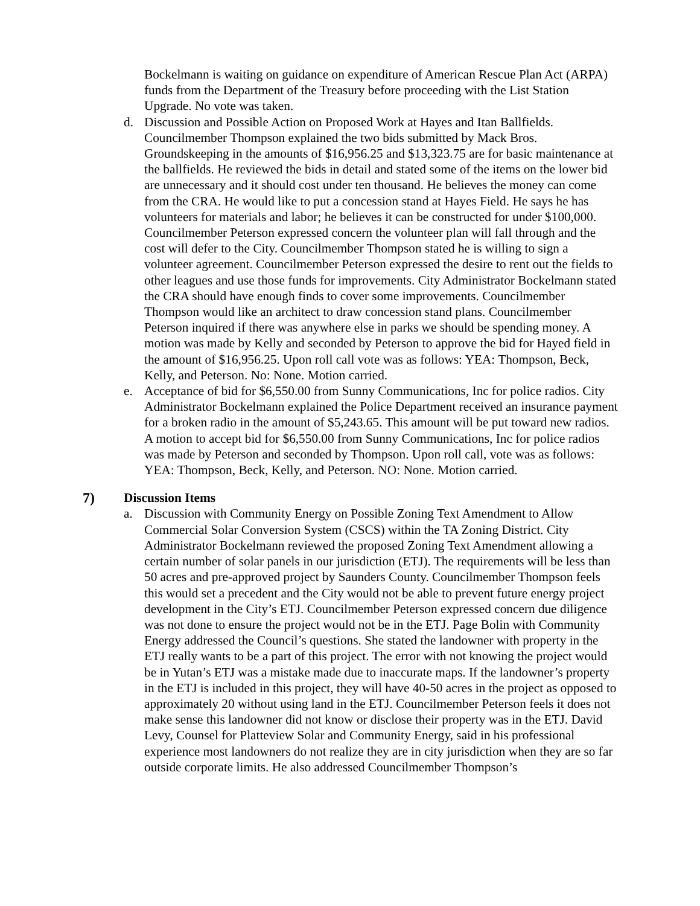Bockelmann is waiting on guidance on expenditure of American Rescue Plan Act (ARPA) funds from the Department of the Treasury before proceeding with the List Station Upgrade. No vote was taken.
d. Discussion and Possible Action on Proposed Work at Hayes and Itan Ballfields. Councilmember Thompson explained the two bids submitted by Mack Bros. Groundskeeping in the amounts of $16,956.25 and $13,323.75 are for basic maintenance at the ballfields. He reviewed the bids in detail and stated some of the items on the lower bid are unnecessary and it should cost under ten thousand. He believes the money can come from the CRA. He would like to put a concession stand at Hayes Field. He says he has volunteers for materials and labor; he believes it can be constructed for under $100,000. Councilmember Peterson expressed concern the volunteer plan will fall through and the cost will defer to the City. Councilmember Thompson stated he is willing to sign a volunteer agreement. Councilmember Peterson expressed the desire to rent out the fields to other leagues and use those funds for improvements. City Administrator Bockelmann stated the CRA should have enough finds to cover some improvements. Councilmember Thompson would like an architect to draw concession stand plans. Councilmember Peterson inquired if there was anywhere else in parks we should be spending money. A motion was made by Kelly and seconded by Peterson to approve the bid for Hayed field in the amount of $16,956.25. Upon roll call vote was as follows: YEA: Thompson, Beck, Kelly, and Peterson. No: None. Motion carried.
e. Acceptance of bid for $6,550.00 from Sunny Communications, Inc for police radios. City Administrator Bockelmann explained the Police Department received an insurance payment for a broken radio in the amount of $5,243.65. This amount will be put toward new radios. A motion to accept bid for $6,550.00 from Sunny Communications, Inc for police radios was made by Peterson and seconded by Thompson. Upon roll call, vote was as follows: YEA: Thompson, Beck, Kelly, and Peterson. NO: None. Motion carried.
7) Discussion Items
a. Discussion with Community Energy on Possible Zoning Text Amendment to Allow Commercial Solar Conversion System (CSCS) within the TA Zoning District. City Administrator Bockelmann reviewed the proposed Zoning Text Amendment allowing a certain number of solar panels in our jurisdiction (ETJ). The requirements will be less than 50 acres and pre-approved project by Saunders County. Councilmember Thompson feels this would set a precedent and the City would not be able to prevent future energy project development in the City’s ETJ. Councilmember Peterson expressed concern due diligence was not done to ensure the project would not be in the ETJ. Page Bolin with Community Energy addressed the Council’s questions. She stated the landowner with property in the ETJ really wants to be a part of this project. The error with not knowing the project would be in Yutan’s ETJ was a mistake made due to inaccurate maps. If the landowner’s property in the ETJ is included in this project, they will have 40-50 acres in the project as opposed to approximately 20 without using land in the ETJ. Councilmember Peterson feels it does not make sense this landowner did not know or disclose their property was in the ETJ. David Levy, Counsel for Platteview Solar and Community Energy, said in his professional experience most landowners do not realize they are in city jurisdiction when they are so far outside corporate limits. He also addressed Councilmember Thompson’s